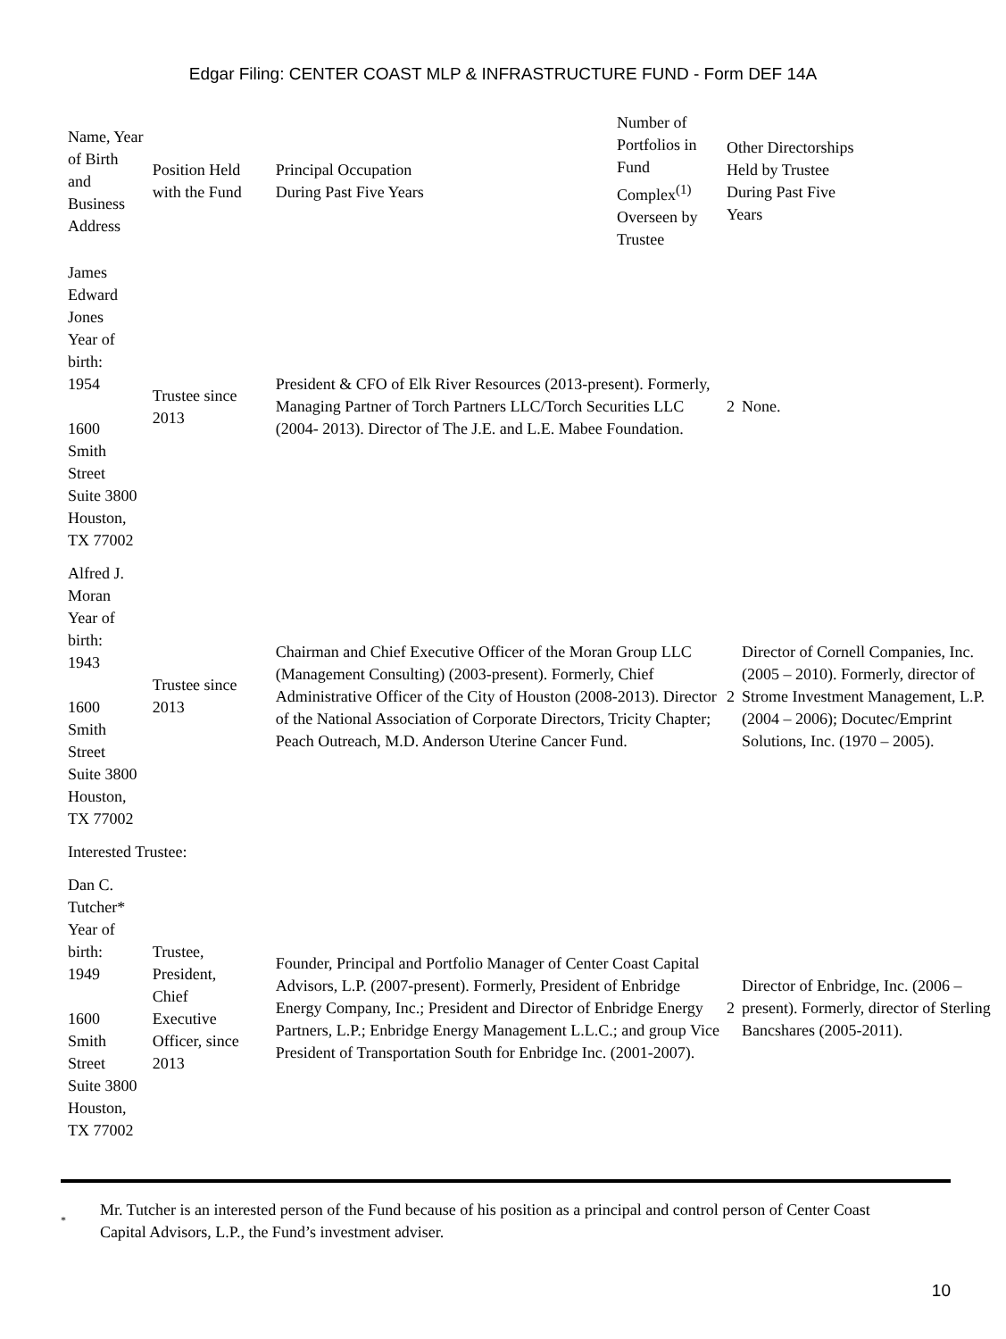Edgar Filing: CENTER COAST MLP & INFRASTRUCTURE FUND - Form DEF 14A
| Name, Year of Birth and Business Address | | Position Held with the Fund | Principal Occupation During Past Five Years | Number of Portfolios in Fund Complex<sup>(1)</sup> Overseen by Trustee | Other Directorships Held by Trustee During Past Five Years | |
| --- | --- | --- | --- | --- | --- | --- |
| James Edward Jones Year of birth: 1954 1600 Smith Street Suite 3800 Houston, TX 77002 | Trustee since 2013 | | President & CFO of Elk River Resources (2013-present). Formerly, Managing Partner of Torch Partners LLC/Torch Securities LLC (2004- 2013). Director of The J.E. and L.E. Mabee Foundation. | | 2 | None. |
| Alfred J. Moran Year of birth: 1943 1600 Smith Street Suite 3800 Houston, TX 77002 | Trustee since 2013 | | Chairman and Chief Executive Officer of the Moran Group LLC (Management Consulting) (2003-present). Formerly, Chief Administrative Officer of the City of Houston (2008-2013). Director of the National Association of Corporate Directors, Tricity Chapter; Peach Outreach, M.D. Anderson Uterine Cancer Fund. | | 2 | Director of Cornell Companies, Inc. (2005 – 2010). Formerly, director of Strome Investment Management, L.P. (2004 – 2006); Docutec/Emprint Solutions, Inc. (1970 – 2005). |
| Interested Trustee: | | | | | | |
| Dan C. Tutcher* Year of birth: 1949 1600 Smith Street Suite 3800 Houston, TX 77002 | Trustee, President, Chief Executive Officer, since 2013 | | Founder, Principal and Portfolio Manager of Center Coast Capital Advisors, L.P. (2007-present). Formerly, President of Enbridge Energy Company, Inc.; President and Director of Enbridge Energy Partners, L.P.; Enbridge Energy Management L.L.C.; and group Vice President of Transportation South for Enbridge Inc. (2001-2007). | | 2 | Director of Enbridge, Inc. (2006 – present). Formerly, director of Sterling Bancshares (2005-2011). |
*
Mr. Tutcher is an interested person of the Fund because of his position as a principal and control person of Center Coast Capital Advisors, L.P., the Fund’s investment adviser.
10